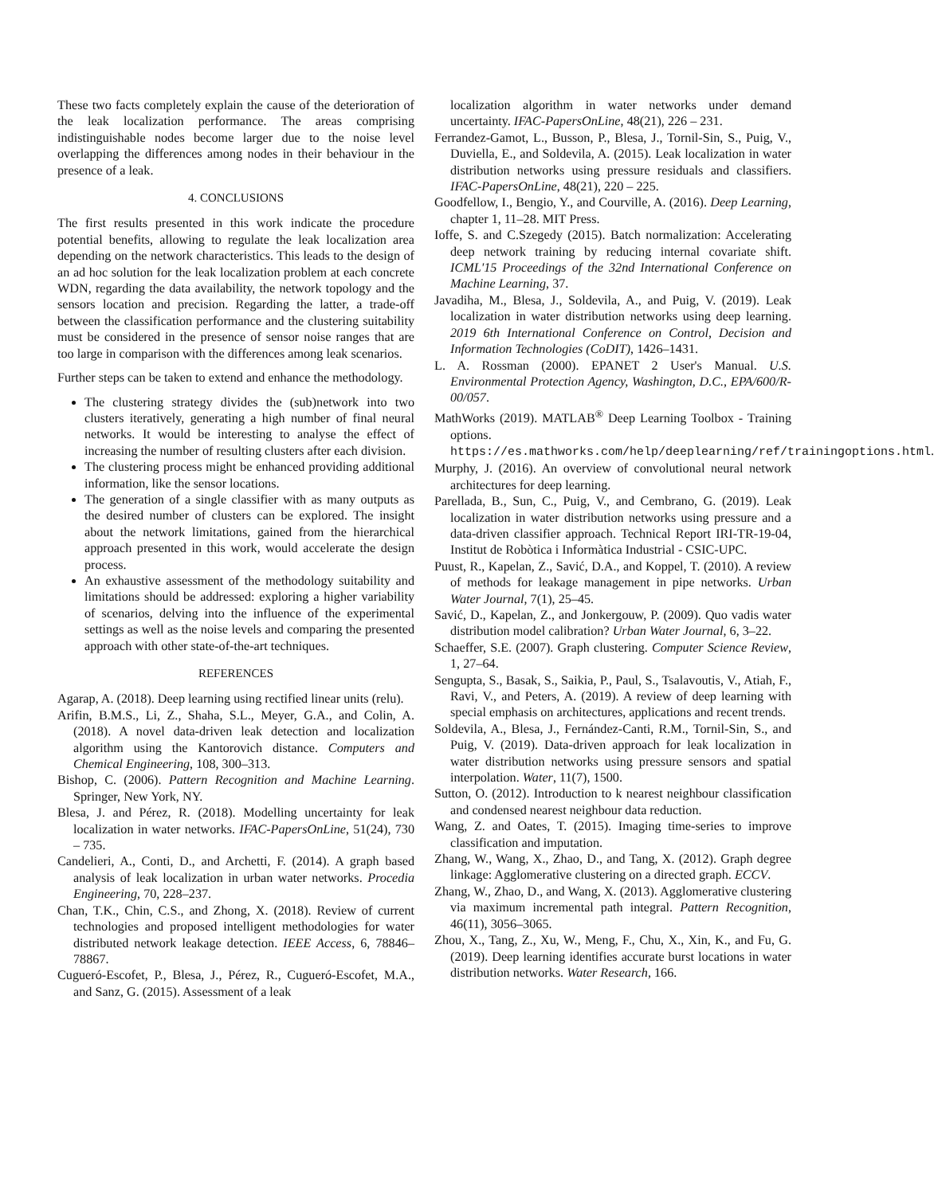These two facts completely explain the cause of the deterioration of the leak localization performance. The areas comprising indistinguishable nodes become larger due to the noise level overlapping the differences among nodes in their behaviour in the presence of a leak.
4. CONCLUSIONS
The first results presented in this work indicate the procedure potential benefits, allowing to regulate the leak localization area depending on the network characteristics. This leads to the design of an ad hoc solution for the leak localization problem at each concrete WDN, regarding the data availability, the network topology and the sensors location and precision. Regarding the latter, a trade-off between the classification performance and the clustering suitability must be considered in the presence of sensor noise ranges that are too large in comparison with the differences among leak scenarios.
Further steps can be taken to extend and enhance the methodology.
The clustering strategy divides the (sub)network into two clusters iteratively, generating a high number of final neural networks. It would be interesting to analyse the effect of increasing the number of resulting clusters after each division.
The clustering process might be enhanced providing additional information, like the sensor locations.
The generation of a single classifier with as many outputs as the desired number of clusters can be explored. The insight about the network limitations, gained from the hierarchical approach presented in this work, would accelerate the design process.
An exhaustive assessment of the methodology suitability and limitations should be addressed: exploring a higher variability of scenarios, delving into the influence of the experimental settings as well as the noise levels and comparing the presented approach with other state-of-the-art techniques.
REFERENCES
Agarap, A. (2018). Deep learning using rectified linear units (relu).
Arifin, B.M.S., Li, Z., Shaha, S.L., Meyer, G.A., and Colin, A. (2018). A novel data-driven leak detection and localization algorithm using the Kantorovich distance. Computers and Chemical Engineering, 108, 300–313.
Bishop, C. (2006). Pattern Recognition and Machine Learning. Springer, New York, NY.
Blesa, J. and Pérez, R. (2018). Modelling uncertainty for leak localization in water networks. IFAC-PapersOnLine, 51(24), 730 – 735.
Candelieri, A., Conti, D., and Archetti, F. (2014). A graph based analysis of leak localization in urban water networks. Procedia Engineering, 70, 228–237.
Chan, T.K., Chin, C.S., and Zhong, X. (2018). Review of current technologies and proposed intelligent methodologies for water distributed network leakage detection. IEEE Access, 6, 78846–78867.
Cugueró-Escofet, P., Blesa, J., Pérez, R., Cugueró-Escofet, M.A., and Sanz, G. (2015). Assessment of a leak
localization algorithm in water networks under demand uncertainty. IFAC-PapersOnLine, 48(21), 226 – 231.
Ferrandez-Gamot, L., Busson, P., Blesa, J., Tornil-Sin, S., Puig, V., Duviella, E., and Soldevila, A. (2015). Leak localization in water distribution networks using pressure residuals and classifiers. IFAC-PapersOnLine, 48(21), 220 – 225.
Goodfellow, I., Bengio, Y., and Courville, A. (2016). Deep Learning, chapter 1, 11–28. MIT Press.
Ioffe, S. and C.Szegedy (2015). Batch normalization: Accelerating deep network training by reducing internal covariate shift. ICML'15 Proceedings of the 32nd International Conference on Machine Learning, 37.
Javadiha, M., Blesa, J., Soldevila, A., and Puig, V. (2019). Leak localization in water distribution networks using deep learning. 2019 6th International Conference on Control, Decision and Information Technologies (CoDIT), 1426–1431.
L. A. Rossman (2000). EPANET 2 User's Manual. U.S. Environmental Protection Agency, Washington, D.C., EPA/600/R-00/057.
MathWorks (2019). MATLAB<sup>®</sup> Deep Learning Toolbox - Training options. https://es.mathworks.com/help/deeplearning/ref/trainingoptions.html.
Murphy, J. (2016). An overview of convolutional neural network architectures for deep learning.
Parellada, B., Sun, C., Puig, V., and Cembrano, G. (2019). Leak localization in water distribution networks using pressure and a data-driven classifier approach. Technical Report IRI-TR-19-04, Institut de Robòtica i Informàtica Industrial - CSIC-UPC.
Puust, R., Kapelan, Z., Savić, D.A., and Koppel, T. (2010). A review of methods for leakage management in pipe networks. Urban Water Journal, 7(1), 25–45.
Savić, D., Kapelan, Z., and Jonkergouw, P. (2009). Quo vadis water distribution model calibration? Urban Water Journal, 6, 3–22.
Schaeffer, S.E. (2007). Graph clustering. Computer Science Review, 1, 27–64.
Sengupta, S., Basak, S., Saikia, P., Paul, S., Tsalavoutis, V., Atiah, F., Ravi, V., and Peters, A. (2019). A review of deep learning with special emphasis on architectures, applications and recent trends.
Soldevila, A., Blesa, J., Fernández-Canti, R.M., Tornil-Sin, S., and Puig, V. (2019). Data-driven approach for leak localization in water distribution networks using pressure sensors and spatial interpolation. Water, 11(7), 1500.
Sutton, O. (2012). Introduction to k nearest neighbour classification and condensed nearest neighbour data reduction.
Wang, Z. and Oates, T. (2015). Imaging time-series to improve classification and imputation.
Zhang, W., Wang, X., Zhao, D., and Tang, X. (2012). Graph degree linkage: Agglomerative clustering on a directed graph. ECCV.
Zhang, W., Zhao, D., and Wang, X. (2013). Agglomerative clustering via maximum incremental path integral. Pattern Recognition, 46(11), 3056–3065.
Zhou, X., Tang, Z., Xu, W., Meng, F., Chu, X., Xin, K., and Fu, G. (2019). Deep learning identifies accurate burst locations in water distribution networks. Water Research, 166.